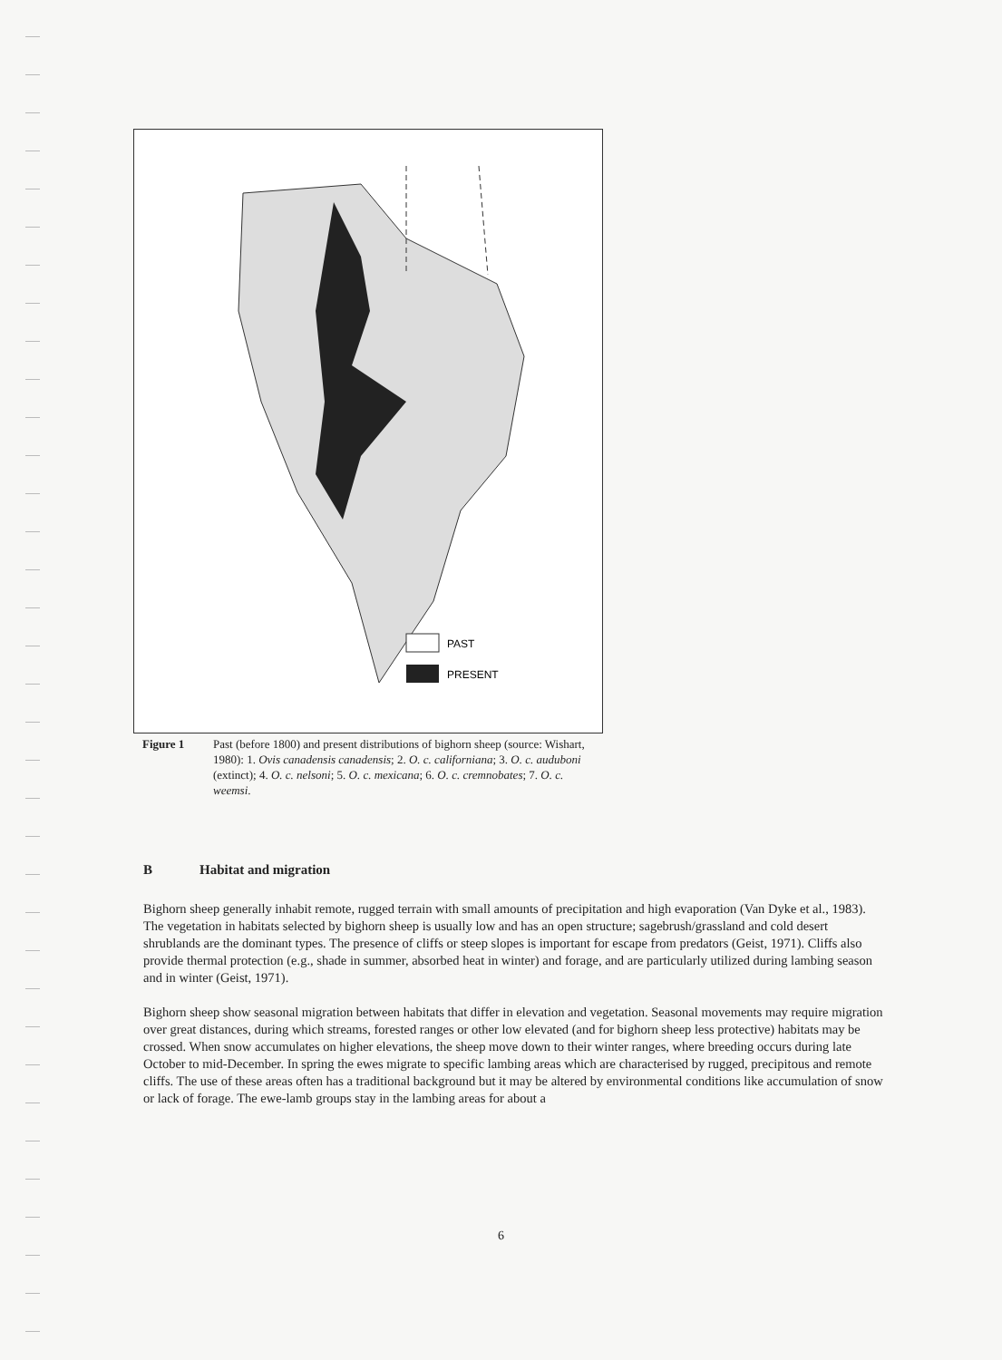PAST
PRESENT
Figure 1 Past (before 1800) and present distributions of bighorn sheep (source: Wishart, 1980): 1. Ovis canadensis canadensis; 2. O. c. californiana; 3. O. c. auduboni (extinct); 4. O. c. nelsoni; 5. O. c. mexicana; 6. O. c. cremnobates; 7. O. c. weemsi.
B Habitat and migration
Bighorn sheep generally inhabit remote, rugged terrain with small amounts of precipitation and high evaporation (Van Dyke et al., 1983). The vegetation in habitats selected by bighorn sheep is usually low and has an open structure; sagebrush/grassland and cold desert shrublands are the dominant types. The presence of cliffs or steep slopes is important for escape from predators (Geist, 1971). Cliffs also provide thermal protection (e.g., shade in summer, absorbed heat in winter) and forage, and are particularly utilized during lambing season and in winter (Geist, 1971).
Bighorn sheep show seasonal migration between habitats that differ in elevation and vegetation. Seasonal movements may require migration over great distances, during which streams, forested ranges or other low elevated (and for bighorn sheep less protective) habitats may be crossed. When snow accumulates on higher elevations, the sheep move down to their winter ranges, where breeding occurs during late October to mid-December. In spring the ewes migrate to specific lambing areas which are characterised by rugged, precipitous and remote cliffs. The use of these areas often has a traditional background but it may be altered by environmental conditions like accumulation of snow or lack of forage. The ewe-lamb groups stay in the lambing areas for about a
6